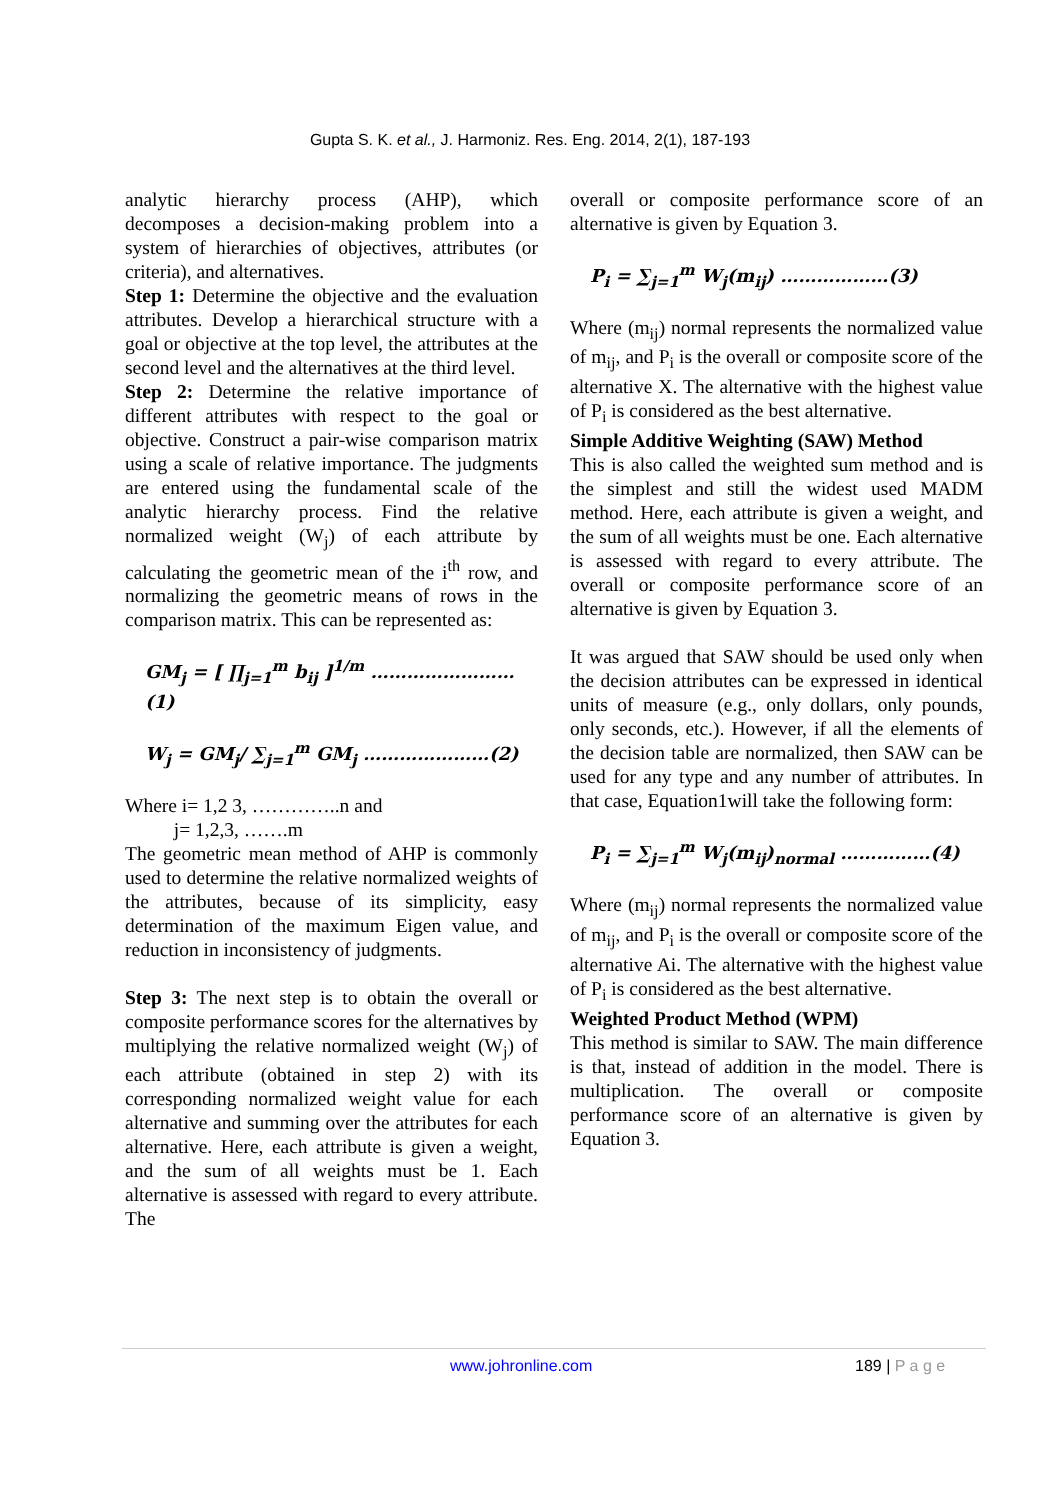Gupta S. K. et al., J. Harmoniz. Res. Eng. 2014, 2(1), 187-193
analytic hierarchy process (AHP), which decomposes a decision-making problem into a system of hierarchies of objectives, attributes (or criteria), and alternatives.
Step 1: Determine the objective and the evaluation attributes. Develop a hierarchical structure with a goal or objective at the top level, the attributes at the second level and the alternatives at the third level.
Step 2: Determine the relative importance of different attributes with respect to the goal or objective. Construct a pair-wise comparison matrix using a scale of relative importance. The judgments are entered using the fundamental scale of the analytic hierarchy process. Find the relative normalized weight (W<sub>j</sub>) of each attribute by calculating the geometric mean of the i<sup>th</sup> row, and normalizing the geometric means of rows in the comparison matrix. This can be represented as:
GM<sub>j</sub> = [ ∏<sub>j=1</sub><sup>m</sup> b<sub>ij</sub> ]<sup>1/m</sup> ……………………(1)
W<sub>j</sub> = GM<sub>j</sub>/ ∑<sub>j=1</sub><sup>m</sup> GM<sub>j</sub> …………………(2)
Where i= 1,2 3, …………..n and
j= 1,2,3, …….m
The geometric mean method of AHP is commonly used to determine the relative normalized weights of the attributes, because of its simplicity, easy determination of the maximum Eigen value, and reduction in inconsistency of judgments.
Step 3: The next step is to obtain the overall or composite performance scores for the alternatives by multiplying the relative normalized weight (W<sub>j</sub>) of each attribute (obtained in step 2) with its corresponding normalized weight value for each alternative and summing over the attributes for each alternative. Here, each attribute is given a weight, and the sum of all weights must be 1. Each alternative is assessed with regard to every attribute. The
overall or composite performance score of an alternative is given by Equation 3.
P<sub>i</sub> = ∑<sub>j=1</sub><sup>m</sup> W<sub>j</sub>(m<sub>ij</sub>) ………………(3)
Where (m<sub>ij</sub>) normal represents the normalized value of m<sub>ij</sub>, and P<sub>i</sub> is the overall or composite score of the alternative X. The alternative with the highest value of P<sub>i</sub> is considered as the best alternative.
Simple Additive Weighting (SAW) Method
This is also called the weighted sum method and is the simplest and still the widest used MADM method. Here, each attribute is given a weight, and the sum of all weights must be one. Each alternative is assessed with regard to every attribute. The overall or composite performance score of an alternative is given by Equation 3.
It was argued that SAW should be used only when the decision attributes can be expressed in identical units of measure (e.g., only dollars, only pounds, only seconds, etc.). However, if all the elements of the decision table are normalized, then SAW can be used for any type and any number of attributes. In that case, Equation1will take the following form:
P<sub>i</sub> = ∑<sub>j=1</sub><sup>m</sup> W<sub>j</sub>(m<sub>ij</sub>)<sub>normal</sub> ……………(4)
Where (m<sub>ij</sub>) normal represents the normalized value of m<sub>ij</sub>, and P<sub>i</sub> is the overall or composite score of the alternative Ai. The alternative with the highest value of P<sub>i</sub> is considered as the best alternative.
Weighted Product Method (WPM)
This method is similar to SAW. The main difference is that, instead of addition in the model. There is multiplication. The overall or composite performance score of an alternative is given by Equation 3.
www.johronline.com 189 | P a g e